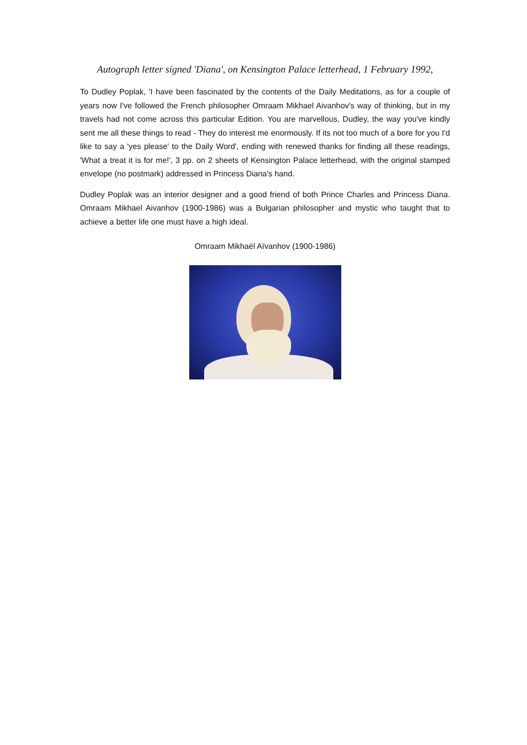Autograph letter signed 'Diana', on Kensington Palace letterhead, 1 February 1992,
To Dudley Poplak, 'I have been fascinated by the contents of the Daily Meditations, as for a couple of years now I've followed the French philosopher Omraam Mikhael Aivanhov's way of thinking, but in my travels had not come across this particular Edition. You are marvellous, Dudley, the way you've kindly sent me all these things to read - They do interest me enormously. If its not too much of a bore for you I'd like to say a 'yes please' to the Daily Word', ending with renewed thanks for finding all these readings, 'What a treat it is for me!', 3 pp. on 2 sheets of Kensington Palace letterhead, with the original stamped envelope (no postmark) addressed in Princess Diana's hand.
Dudley Poplak was an interior designer and a good friend of both Prince Charles and Princess Diana. Omraam Mikhael Aivanhov (1900-1986) was a Bulgarian philosopher and mystic who taught that to achieve a better life one must have a high ideal.
Omraam Mikhaël Aïvanhov (1900-1986)